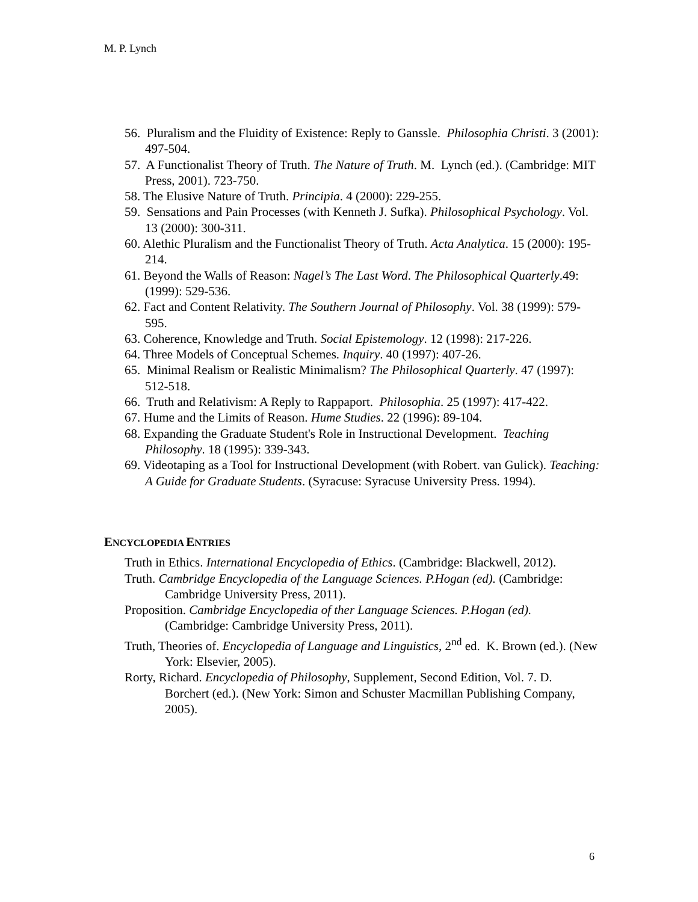M. P. Lynch
56. Pluralism and the Fluidity of Existence: Reply to Ganssle. Philosophia Christi. 3 (2001): 497-504.
57. A Functionalist Theory of Truth. The Nature of Truth. M. Lynch (ed.). (Cambridge: MIT Press, 2001). 723-750.
58. The Elusive Nature of Truth. Principia. 4 (2000): 229-255.
59. Sensations and Pain Processes (with Kenneth J. Sufka). Philosophical Psychology. Vol. 13 (2000): 300-311.
60. Alethic Pluralism and the Functionalist Theory of Truth. Acta Analytica. 15 (2000): 195-214.
61. Beyond the Walls of Reason: Nagel’s The Last Word. The Philosophical Quarterly.49: (1999): 529-536.
62. Fact and Content Relativity. The Southern Journal of Philosophy. Vol. 38 (1999): 579-595.
63. Coherence, Knowledge and Truth. Social Epistemology. 12 (1998): 217-226.
64. Three Models of Conceptual Schemes. Inquiry. 40 (1997): 407-26.
65. Minimal Realism or Realistic Minimalism? The Philosophical Quarterly. 47 (1997): 512-518.
66. Truth and Relativism: A Reply to Rappaport. Philosophia. 25 (1997): 417-422.
67. Hume and the Limits of Reason. Hume Studies. 22 (1996): 89-104.
68. Expanding the Graduate Student's Role in Instructional Development. Teaching Philosophy. 18 (1995): 339-343.
69. Videotaping as a Tool for Instructional Development (with Robert. van Gulick). Teaching: A Guide for Graduate Students. (Syracuse: Syracuse University Press. 1994).
ENCYCLOPEDIA ENTRIES
Truth in Ethics. International Encyclopedia of Ethics. (Cambridge: Blackwell, 2012).
Truth. Cambridge Encyclopedia of the Language Sciences. P.Hogan (ed). (Cambridge: Cambridge University Press, 2011).
Proposition. Cambridge Encyclopedia of ther Language Sciences. P.Hogan (ed). (Cambridge: Cambridge University Press, 2011).
Truth, Theories of. Encyclopedia of Language and Linguistics, 2<sup>nd</sup> ed. K. Brown (ed.). (New York: Elsevier, 2005).
Rorty, Richard. Encyclopedia of Philosophy, Supplement, Second Edition, Vol. 7. D. Borchert (ed.). (New York: Simon and Schuster Macmillan Publishing Company, 2005).
6